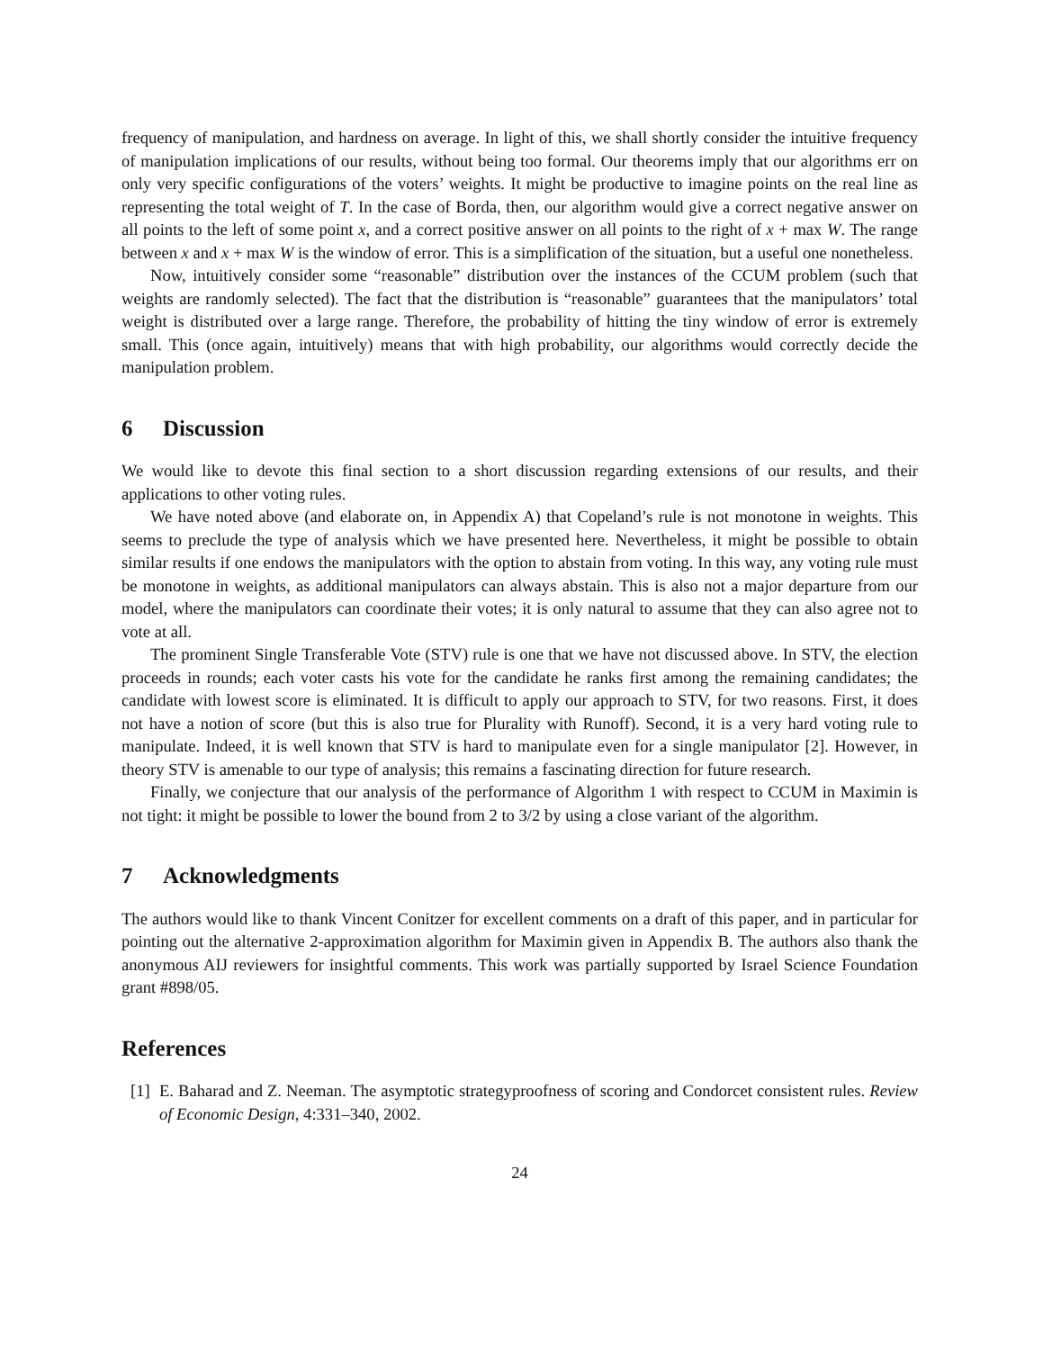frequency of manipulation, and hardness on average. In light of this, we shall shortly consider the intuitive frequency of manipulation implications of our results, without being too formal. Our theorems imply that our algorithms err on only very specific configurations of the voters’ weights. It might be productive to imagine points on the real line as representing the total weight of T. In the case of Borda, then, our algorithm would give a correct negative answer on all points to the left of some point x, and a correct positive answer on all points to the right of x + max W. The range between x and x + max W is the window of error. This is a simplification of the situation, but a useful one nonetheless.
Now, intuitively consider some “reasonable” distribution over the instances of the CCUM problem (such that weights are randomly selected). The fact that the distribution is “reasonable” guarantees that the manipulators’ total weight is distributed over a large range. Therefore, the probability of hitting the tiny window of error is extremely small. This (once again, intuitively) means that with high probability, our algorithms would correctly decide the manipulation problem.
6 Discussion
We would like to devote this final section to a short discussion regarding extensions of our results, and their applications to other voting rules.
We have noted above (and elaborate on, in Appendix A) that Copeland’s rule is not monotone in weights. This seems to preclude the type of analysis which we have presented here. Nevertheless, it might be possible to obtain similar results if one endows the manipulators with the option to abstain from voting. In this way, any voting rule must be monotone in weights, as additional manipulators can always abstain. This is also not a major departure from our model, where the manipulators can coordinate their votes; it is only natural to assume that they can also agree not to vote at all.
The prominent Single Transferable Vote (STV) rule is one that we have not discussed above. In STV, the election proceeds in rounds; each voter casts his vote for the candidate he ranks first among the remaining candidates; the candidate with lowest score is eliminated. It is difficult to apply our approach to STV, for two reasons. First, it does not have a notion of score (but this is also true for Plurality with Runoff). Second, it is a very hard voting rule to manipulate. Indeed, it is well known that STV is hard to manipulate even for a single manipulator [2]. However, in theory STV is amenable to our type of analysis; this remains a fascinating direction for future research.
Finally, we conjecture that our analysis of the performance of Algorithm 1 with respect to CCUM in Maximin is not tight: it might be possible to lower the bound from 2 to 3/2 by using a close variant of the algorithm.
7 Acknowledgments
The authors would like to thank Vincent Conitzer for excellent comments on a draft of this paper, and in particular for pointing out the alternative 2-approximation algorithm for Maximin given in Appendix B. The authors also thank the anonymous AIJ reviewers for insightful comments. This work was partially supported by Israel Science Foundation grant #898/05.
References
[1] E. Baharad and Z. Neeman. The asymptotic strategyproofness of scoring and Condorcet consistent rules. Review of Economic Design, 4:331–340, 2002.
24